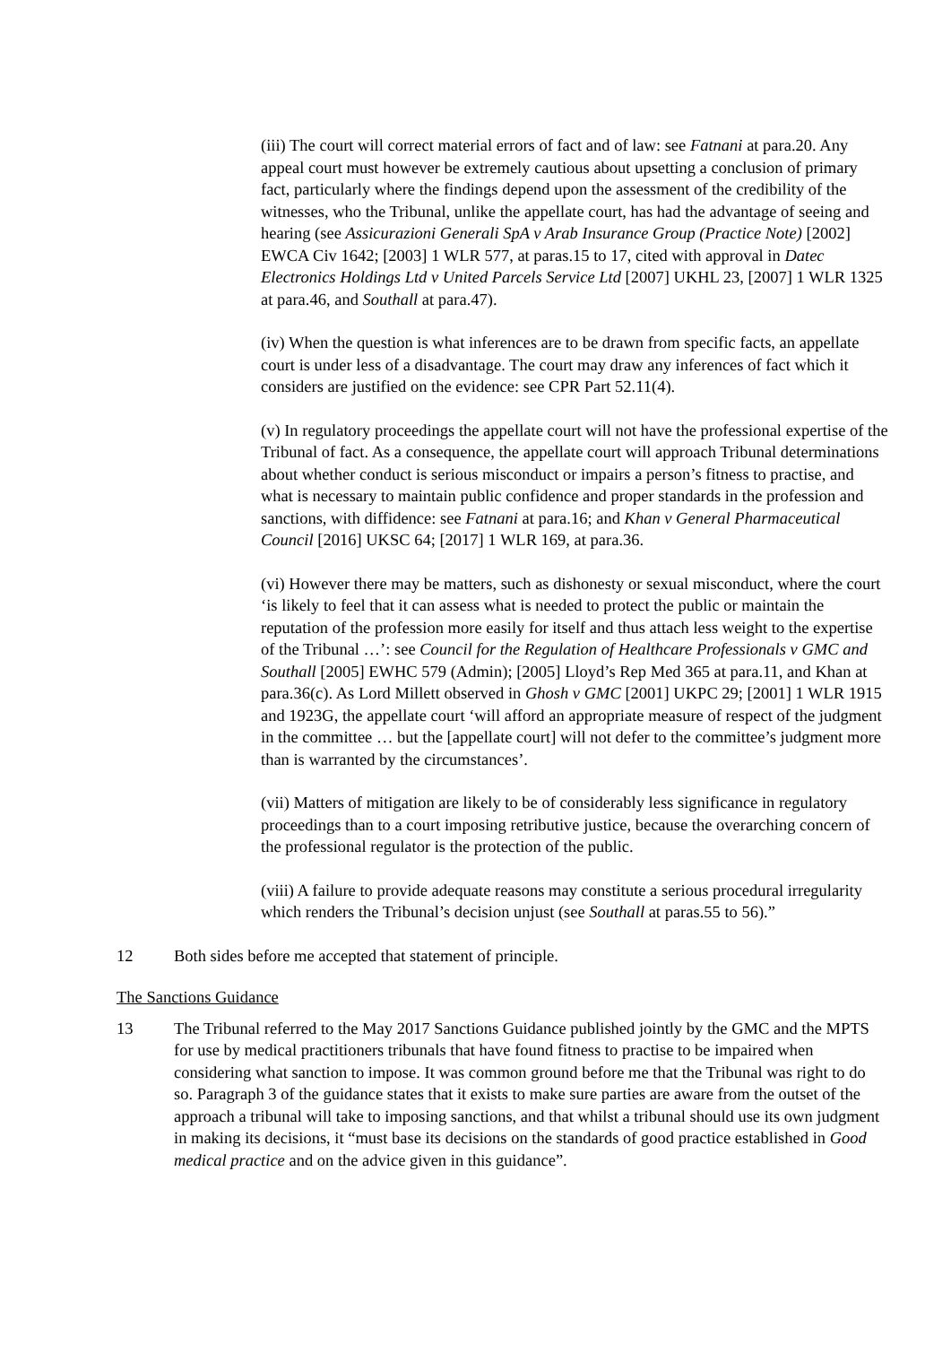(iii) The court will correct material errors of fact and of law: see Fatnani at para.20. Any appeal court must however be extremely cautious about upsetting a conclusion of primary fact, particularly where the findings depend upon the assessment of the credibility of the witnesses, who the Tribunal, unlike the appellate court, has had the advantage of seeing and hearing (see Assicurazioni Generali SpA v Arab Insurance Group (Practice Note) [2002] EWCA Civ 1642; [2003] 1 WLR 577, at paras.15 to 17, cited with approval in Datec Electronics Holdings Ltd v United Parcels Service Ltd [2007] UKHL 23, [2007] 1 WLR 1325 at para.46, and Southall at para.47).
(iv) When the question is what inferences are to be drawn from specific facts, an appellate court is under less of a disadvantage. The court may draw any inferences of fact which it considers are justified on the evidence: see CPR Part 52.11(4).
(v) In regulatory proceedings the appellate court will not have the professional expertise of the Tribunal of fact. As a consequence, the appellate court will approach Tribunal determinations about whether conduct is serious misconduct or impairs a person’s fitness to practise, and what is necessary to maintain public confidence and proper standards in the profession and sanctions, with diffidence: see Fatnani at para.16; and Khan v General Pharmaceutical Council [2016] UKSC 64; [2017] 1 WLR 169, at para.36.
(vi) However there may be matters, such as dishonesty or sexual misconduct, where the court ‘is likely to feel that it can assess what is needed to protect the public or maintain the reputation of the profession more easily for itself and thus attach less weight to the expertise of the Tribunal …’: see Council for the Regulation of Healthcare Professionals v GMC and Southall [2005] EWHC 579 (Admin); [2005] Lloyd’s Rep Med 365 at para.11, and Khan at para.36(c). As Lord Millett observed in Ghosh v GMC [2001] UKPC 29; [2001] 1 WLR 1915 and 1923G, the appellate court ‘will afford an appropriate measure of respect of the judgment in the committee … but the [appellate court] will not defer to the committee’s judgment more than is warranted by the circumstances’.
(vii) Matters of mitigation are likely to be of considerably less significance in regulatory proceedings than to a court imposing retributive justice, because the overarching concern of the professional regulator is the protection of the public.
(viii) A failure to provide adequate reasons may constitute a serious procedural irregularity which renders the Tribunal’s decision unjust (see Southall at paras.55 to 56).”
12 Both sides before me accepted that statement of principle.
The Sanctions Guidance
13 The Tribunal referred to the May 2017 Sanctions Guidance published jointly by the GMC and the MPTS for use by medical practitioners tribunals that have found fitness to practise to be impaired when considering what sanction to impose. It was common ground before me that the Tribunal was right to do so. Paragraph 3 of the guidance states that it exists to make sure parties are aware from the outset of the approach a tribunal will take to imposing sanctions, and that whilst a tribunal should use its own judgment in making its decisions, it “must base its decisions on the standards of good practice established in Good medical practice and on the advice given in this guidance”.